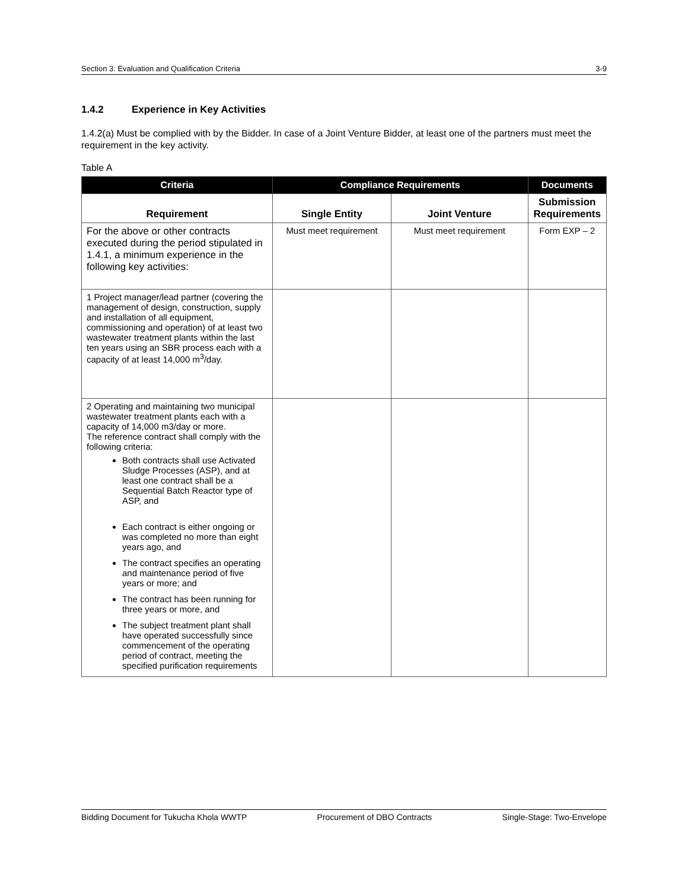Section 3: Evaluation and Qualification Criteria 3-9
1.4.2 Experience in Key Activities
1.4.2(a) Must be complied with by the Bidder. In case of a Joint Venture Bidder, at least one of the partners must meet the requirement in the key activity.
Table A
| Criteria | Compliance Requirements | | Documents |
| --- | --- | --- | --- |
| Requirement | Single Entity | Joint Venture | Submission Requirements |
| For the above or other contracts executed during the period stipulated in 1.4.1, a minimum experience in the following key activities: | Must meet requirement | Must meet requirement | Form EXP – 2 |
| 1 Project manager/lead partner (covering the management of design, construction, supply and installation of all equipment, commissioning and operation) of at least two wastewater treatment plants within the last ten years using an SBR process each with a capacity of at least 14,000 m<sup>3</sup>/day. | | | |
| 2 Operating and maintaining two municipal wastewater treatment plants each with a capacity of 14,000 m3/day or more. The reference contract shall comply with the following criteria: Both contracts shall use Activated Sludge Processes (ASP), and at least one contract shall be a Sequential Batch Reactor type of ASP, and Each contract is either ongoing or was completed no more than eight years ago, and The contract specifies an operating and maintenance period of five years or more; and The contract has been running for three years or more, and The subject treatment plant shall have operated successfully since commencement of the operating period of contract, meeting the specified purification requirements | | | |
Bidding Document for Tukucha Khola WWTP Procurement of DBO Contracts Single-Stage: Two-Envelope